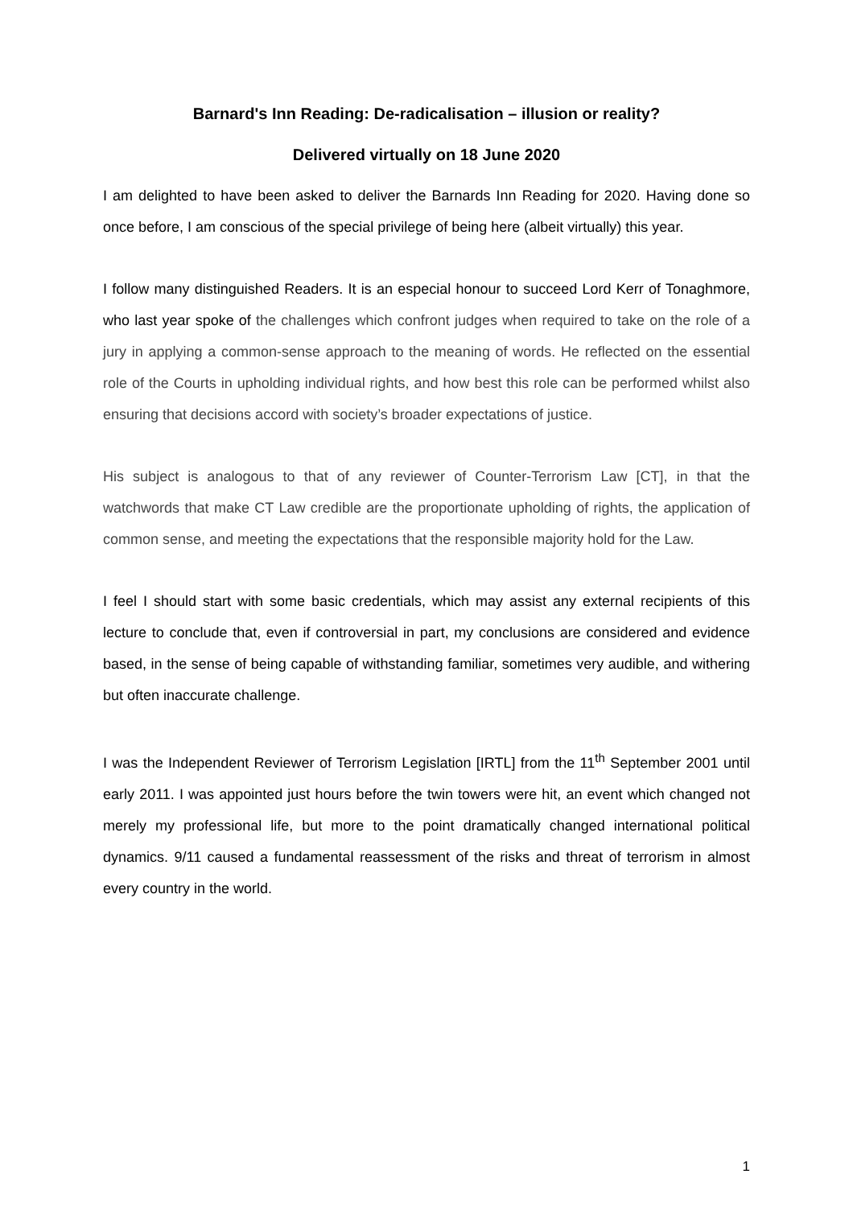Barnard's Inn Reading: De-radicalisation – illusion or reality?
Delivered virtually on 18 June 2020
I am delighted to have been asked to deliver the Barnards Inn Reading for 2020. Having done so once before, I am conscious of the special privilege of being here (albeit virtually) this year.
I follow many distinguished Readers. It is an especial honour to succeed Lord Kerr of Tonaghmore, who last year spoke of the challenges which confront judges when required to take on the role of a jury in applying a common-sense approach to the meaning of words. He reflected on the essential role of the Courts in upholding individual rights, and how best this role can be performed whilst also ensuring that decisions accord with society’s broader expectations of justice.
His subject is analogous to that of any reviewer of Counter-Terrorism Law [CT], in that the watchwords that make CT Law credible are the proportionate upholding of rights, the application of common sense, and meeting the expectations that the responsible majority hold for the Law.
I feel I should start with some basic credentials, which may assist any external recipients of this lecture to conclude that, even if controversial in part, my conclusions are considered and evidence based, in the sense of being capable of withstanding familiar, sometimes very audible, and withering but often inaccurate challenge.
I was the Independent Reviewer of Terrorism Legislation [IRTL] from the 11<sup>th</sup> September 2001 until early 2011. I was appointed just hours before the twin towers were hit, an event which changed not merely my professional life, but more to the point dramatically changed international political dynamics. 9/11 caused a fundamental reassessment of the risks and threat of terrorism in almost every country in the world.
1